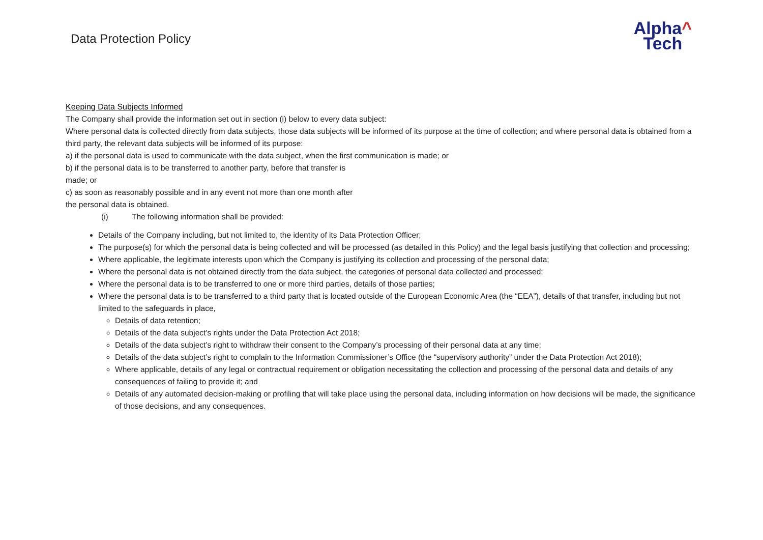Data Protection Policy
Alpha^
Tech
Keeping Data Subjects Informed
The Company shall provide the information set out in section (i) below to every data subject:
Where personal data is collected directly from data subjects, those data subjects will be informed of its purpose at the time of collection; and where personal data is obtained from a third party, the relevant data subjects will be informed of its purpose:
a) if the personal data is used to communicate with the data subject, when the first communication is made; or
b) if the personal data is to be transferred to another party, before that transfer is
made; or
c) as soon as reasonably possible and in any event not more than one month after
the personal data is obtained.
(i) The following information shall be provided:
Details of the Company including, but not limited to, the identity of its Data Protection Officer;
The purpose(s) for which the personal data is being collected and will be processed (as detailed in this Policy) and the legal basis justifying that collection and processing;
Where applicable, the legitimate interests upon which the Company is justifying its collection and processing of the personal data;
Where the personal data is not obtained directly from the data subject, the categories of personal data collected and processed;
Where the personal data is to be transferred to one or more third parties, details of those parties;
Where the personal data is to be transferred to a third party that is located outside of the European Economic Area (the “EEA”), details of that transfer, including but not limited to the safeguards in place,
Details of data retention;
Details of the data subject’s rights under the Data Protection Act 2018;
Details of the data subject’s right to withdraw their consent to the Company’s processing of their personal data at any time;
Details of the data subject’s right to complain to the Information Commissioner’s Office (the “supervisory authority” under the Data Protection Act 2018);
Where applicable, details of any legal or contractual requirement or obligation necessitating the collection and processing of the personal data and details of any consequences of failing to provide it; and
Details of any automated decision-making or profiling that will take place using the personal data, including information on how decisions will be made, the significance of those decisions, and any consequences.